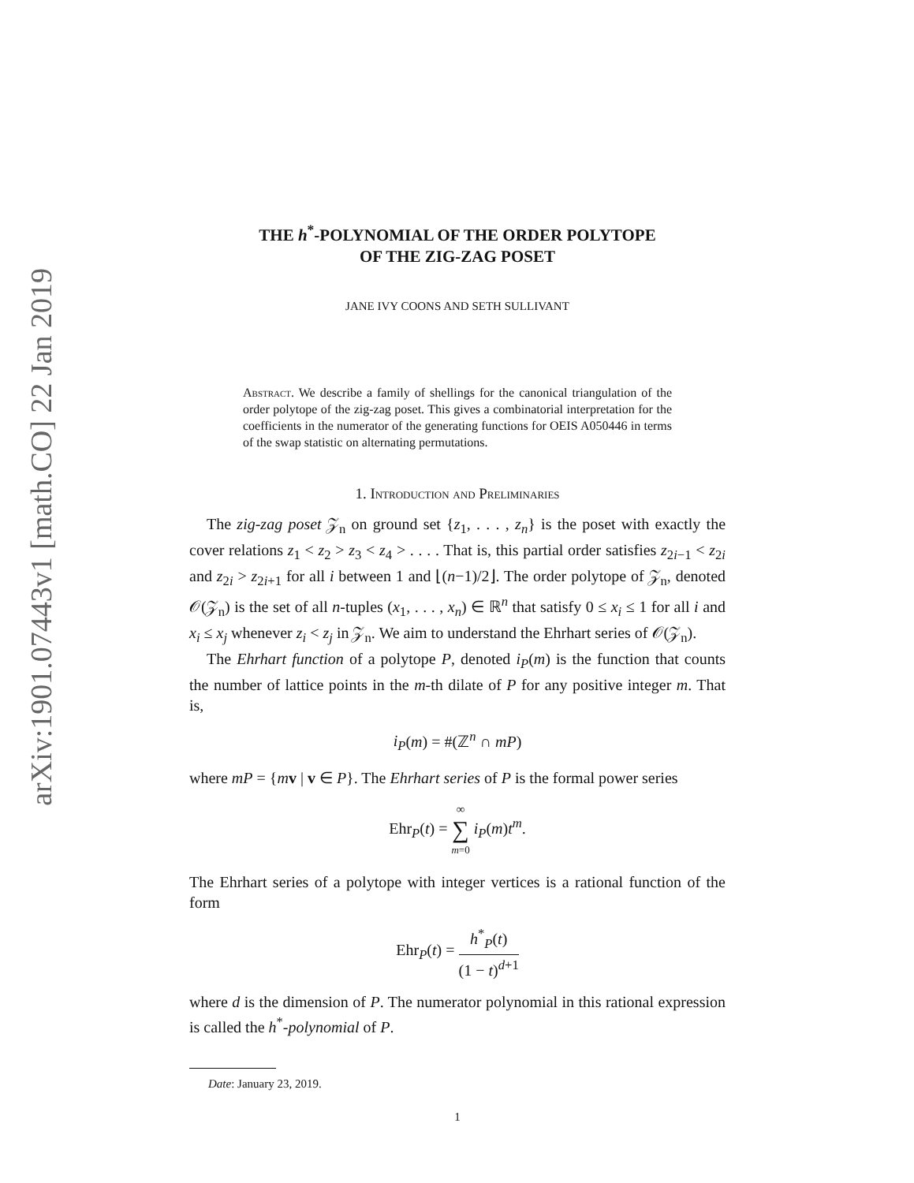arXiv:1901.07443v1 [math.CO] 22 Jan 2019
THE h<sup>*</sup>-POLYNOMIAL OF THE ORDER POLYTOPE
OF THE ZIG-ZAG POSET
JANE IVY COONS AND SETH SULLIVANT
Abstract. We describe a family of shellings for the canonical triangulation of the order polytope of the zig-zag poset. This gives a combinatorial interpretation for the coefficients in the numerator of the generating functions for OEIS A050446 in terms of the swap statistic on alternating permutations.
1. Introduction and Preliminaries
The zig-zag poset 𝒵<sub>n</sub> on ground set {z<sub>1</sub>, . . . , z<sub>n</sub>} is the poset with exactly the cover relations z<sub>1</sub> < z<sub>2</sub> > z<sub>3</sub> < z<sub>4</sub> > . . . . That is, this partial order satisfies z<sub>2i−1</sub> < z<sub>2i</sub> and z<sub>2i</sub> > z<sub>2i+1</sub> for all i between 1 and ⌊(n−1)/2⌋. The order polytope of 𝒵<sub>n</sub>, denoted 𝒪(𝒵<sub>n</sub>) is the set of all n-tuples (x<sub>1</sub>, . . . , x<sub>n</sub>) ∈ ℝ<sup>n</sup> that satisfy 0 ≤ x<sub>i</sub> ≤ 1 for all i and x<sub>i</sub> ≤ x<sub>j</sub> whenever z<sub>i</sub> < z<sub>j</sub> in 𝒵<sub>n</sub>. We aim to understand the Ehrhart series of 𝒪(𝒵<sub>n</sub>).
The Ehrhart function of a polytope P, denoted i<sub>P</sub>(m) is the function that counts the number of lattice points in the m-th dilate of P for any positive integer m. That is,
i<sub>P</sub>(m) = #(ℤ<sup>n</sup> ∩ mP)
where mP = {mv | v ∈ P}. The Ehrhart series of P is the formal power series
Ehr<sub>P</sub>(t) = ∞ ∑ m=0 i<sub>P</sub>(m)t<sup>m</sup>.
The Ehrhart series of a polytope with integer vertices is a rational function of the form
Ehr<sub>P</sub>(t) = h<sup>*</sup><sub>P</sub>(t) (1 − t)<sup>d+1</sup>
where d is the dimension of P. The numerator polynomial in this rational expression is called the h<sup>*</sup>-polynomial of P.
Date: January 23, 2019.
1